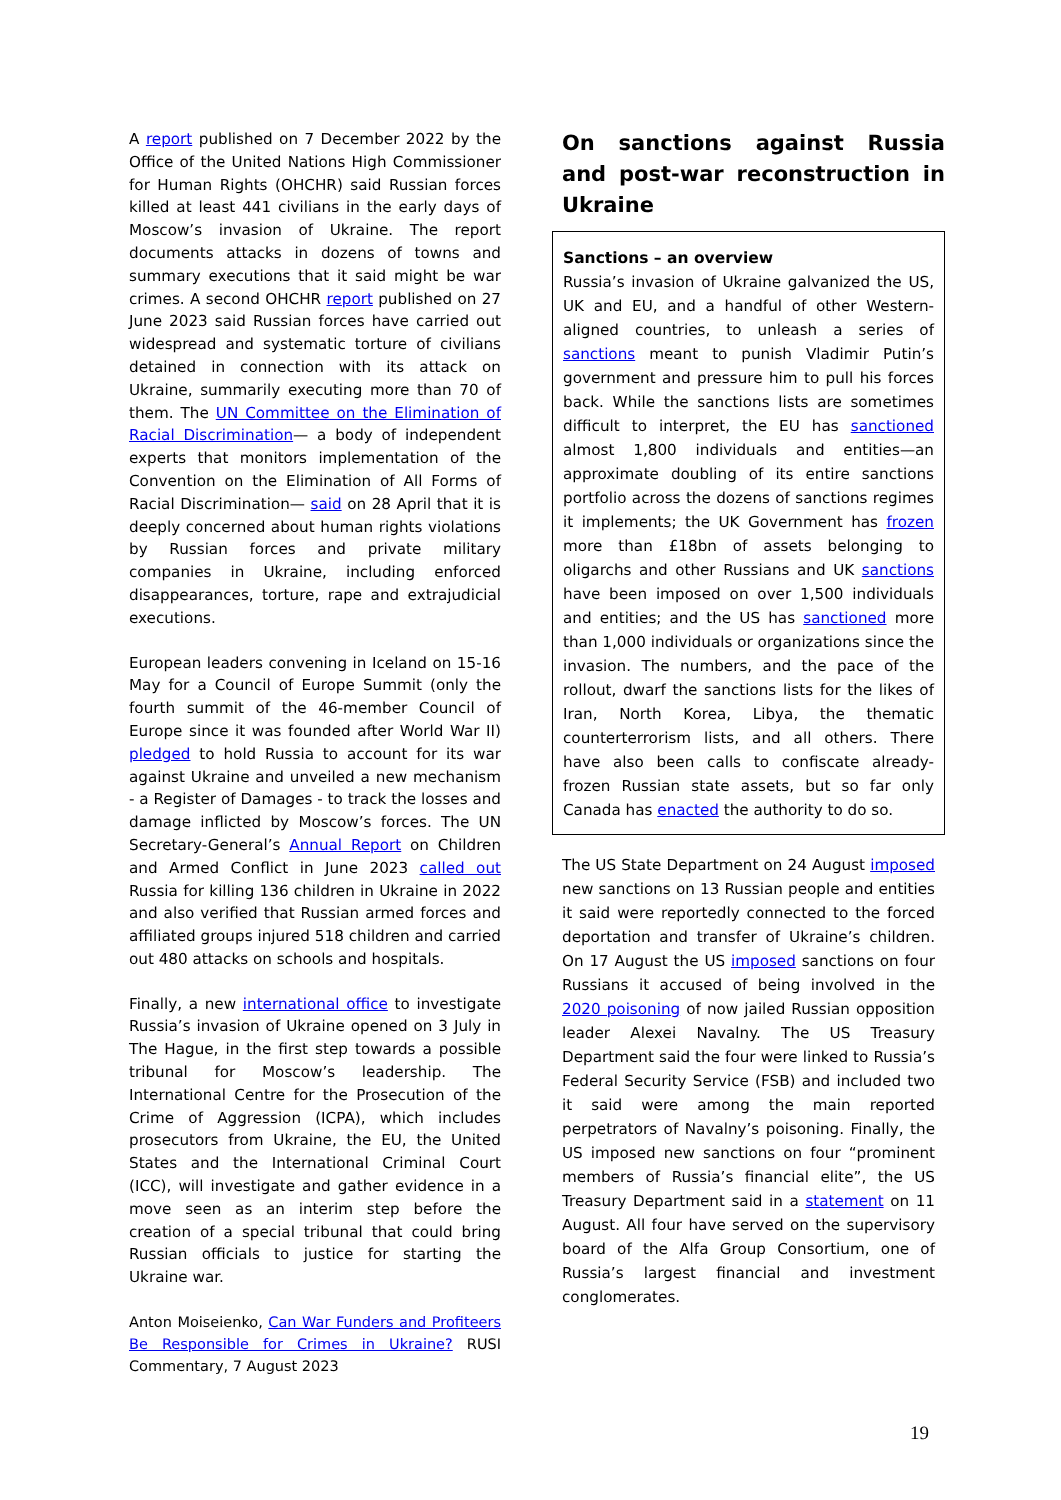A report published on 7 December 2022 by the Office of the United Nations High Commissioner for Human Rights (OHCHR) said Russian forces killed at least 441 civilians in the early days of Moscow’s invasion of Ukraine. The report documents attacks in dozens of towns and summary executions that it said might be war crimes. A second OHCHR report published on 27 June 2023 said Russian forces have carried out widespread and systematic torture of civilians detained in connection with its attack on Ukraine, summarily executing more than 70 of them. The UN Committee on the Elimination of Racial Discrimination— a body of independent experts that monitors implementation of the Convention on the Elimination of All Forms of Racial Discrimination— said on 28 April that it is deeply concerned about human rights violations by Russian forces and private military companies in Ukraine, including enforced disappearances, torture, rape and extrajudicial executions.
European leaders convening in Iceland on 15-16 May for a Council of Europe Summit (only the fourth summit of the 46-member Council of Europe since it was founded after World War II) pledged to hold Russia to account for its war against Ukraine and unveiled a new mechanism - a Register of Damages - to track the losses and damage inflicted by Moscow’s forces. The UN Secretary-General’s Annual Report on Children and Armed Conflict in June 2023 called out Russia for killing 136 children in Ukraine in 2022 and also verified that Russian armed forces and affiliated groups injured 518 children and carried out 480 attacks on schools and hospitals.
Finally, a new international office to investigate Russia’s invasion of Ukraine opened on 3 July in The Hague, in the first step towards a possible tribunal for Moscow’s leadership. The International Centre for the Prosecution of the Crime of Aggression (ICPA), which includes prosecutors from Ukraine, the EU, the United States and the International Criminal Court (ICC), will investigate and gather evidence in a move seen as an interim step before the creation of a special tribunal that could bring Russian officials to justice for starting the Ukraine war.
Anton Moiseienko, Can War Funders and Profiteers Be Responsible for Crimes in Ukraine? RUSI Commentary, 7 August 2023
On sanctions against Russia and post-war reconstruction in Ukraine
Sanctions – an overview
Russia’s invasion of Ukraine galvanized the US, UK and EU, and a handful of other Western-aligned countries, to unleash a series of sanctions meant to punish Vladimir Putin’s government and pressure him to pull his forces back. While the sanctions lists are sometimes difficult to interpret, the EU has sanctioned almost 1,800 individuals and entities—an approximate doubling of its entire sanctions portfolio across the dozens of sanctions regimes it implements; the UK Government has frozen more than £18bn of assets belonging to oligarchs and other Russians and UK sanctions have been imposed on over 1,500 individuals and entities; and the US has sanctioned more than 1,000 individuals or organizations since the invasion. The numbers, and the pace of the rollout, dwarf the sanctions lists for the likes of Iran, North Korea, Libya, the thematic counterterrorism lists, and all others. There have also been calls to confiscate already-frozen Russian state assets, but so far only Canada has enacted the authority to do so.
The US State Department on 24 August imposed new sanctions on 13 Russian people and entities it said were reportedly connected to the forced deportation and transfer of Ukraine’s children. On 17 August the US imposed sanctions on four Russians it accused of being involved in the 2020 poisoning of now jailed Russian opposition leader Alexei Navalny. The US Treasury Department said the four were linked to Russia’s Federal Security Service (FSB) and included two it said were among the main reported perpetrators of Navalny’s poisoning. Finally, the US imposed new sanctions on four “prominent members of Russia’s financial elite”, the US Treasury Department said in a statement on 11 August. All four have served on the supervisory board of the Alfa Group Consortium, one of Russia’s largest financial and investment conglomerates.
19